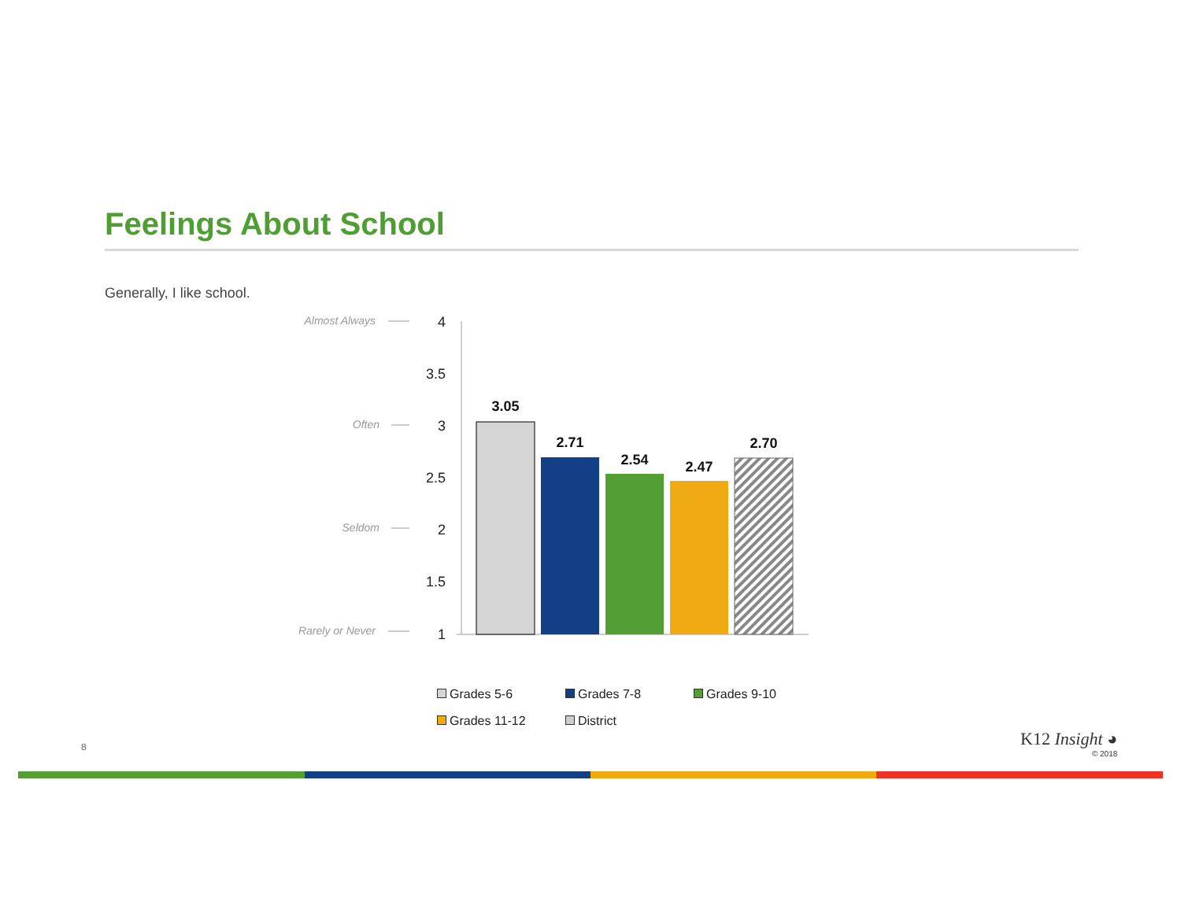Feelings About School
Generally, I like school.
Almost Always
Often
Seldom
Rarely or Never
4
3.5
3
2.5
2
1.5
1
3.05
2.71
2.54
2.47
2.70
Grades 5-6 Grades 7-8 Grades 9-10 Grades 11-12 District
8 K12 Insight ◕
© 2018